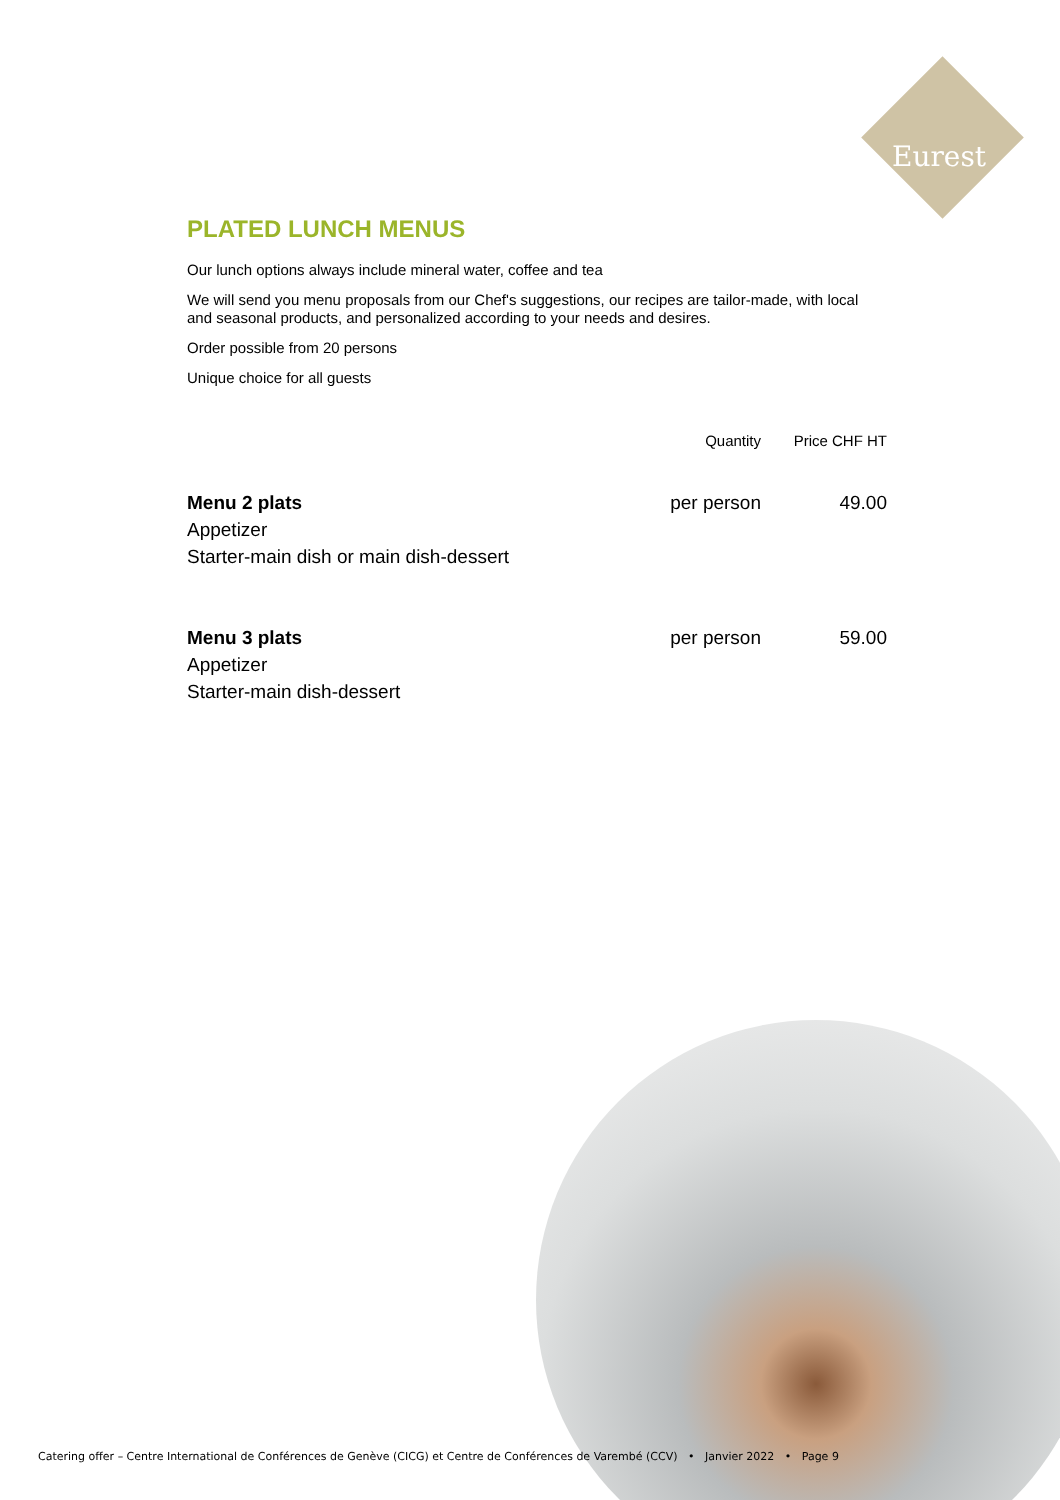Eurest
PLATED LUNCH MENUS
Our lunch options always include mineral water, coffee and tea
We will send you menu proposals from our Chef's suggestions, our recipes are tailor-made, with local and seasonal products, and personalized according to your needs and desires.
Order possible from 20 persons
Unique choice for all guests
| | Quantity | Price CHF HT |
| --- | --- | --- |
| Menu 2 plats Appetizer Starter-main dish or main dish-dessert | per person | 49.00 |
| Menu 3 plats Appetizer Starter-main dish-dessert | per person | 59.00 |
Catering offer – Centre International de Conférences de Genève (CICG) et Centre de Conférences de Varembé (CCV) • Janvier 2022 • Page 9